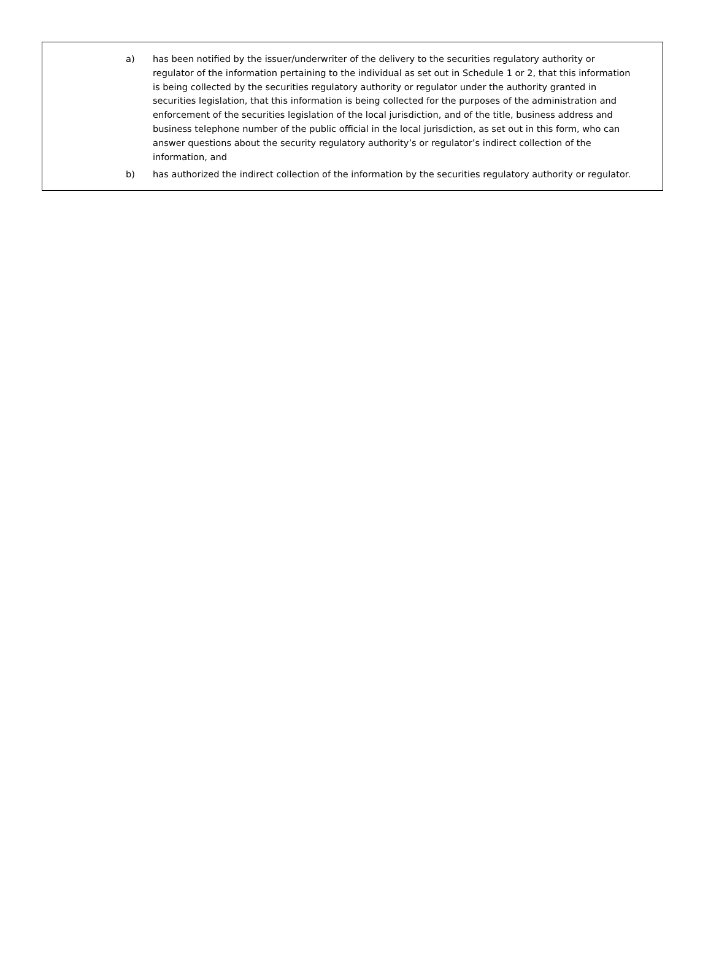a) has been notified by the issuer/underwriter of the delivery to the securities regulatory authority or regulator of the information pertaining to the individual as set out in Schedule 1 or 2, that this information is being collected by the securities regulatory authority or regulator under the authority granted in securities legislation, that this information is being collected for the purposes of the administration and enforcement of the securities legislation of the local jurisdiction, and of the title, business address and business telephone number of the public official in the local jurisdiction, as set out in this form, who can answer questions about the security regulatory authority’s or regulator’s indirect collection of the information, and
b) has authorized the indirect collection of the information by the securities regulatory authority or regulator.